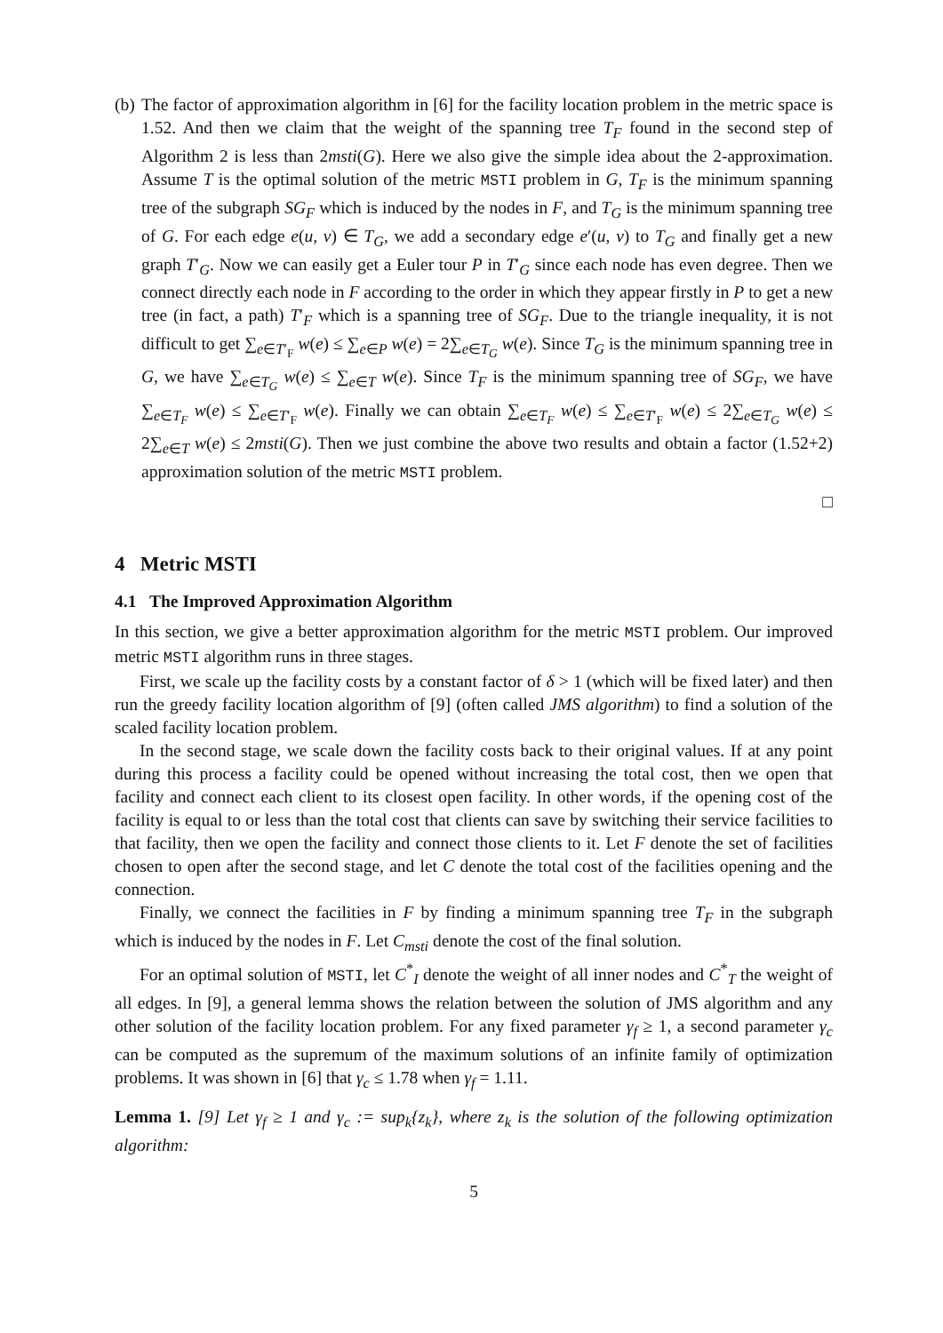(b)
The factor of approximation algorithm in [6] for the facility location problem in the metric space is 1.52. And then we claim that the weight of the spanning tree T<sub>F</sub> found in the second step of Algorithm 2 is less than 2msti(G). Here we also give the simple idea about the 2-approximation. Assume T is the optimal solution of the metric MSTI problem in G, T<sub>F</sub> is the minimum spanning tree of the subgraph SG<sub>F</sub> which is induced by the nodes in F, and T<sub>G</sub> is the minimum spanning tree of G. For each edge e(u, v) ∈ T<sub>G</sub>, we add a secondary edge e′(u, v) to T<sub>G</sub> and finally get a new graph T′<sub>G</sub>. Now we can easily get a Euler tour P in T′<sub>G</sub> since each node has even degree. Then we connect directly each node in F according to the order in which they appear firstly in P to get a new tree (in fact, a path) T′<sub>F</sub> which is a spanning tree of SG<sub>F</sub>. Due to the triangle inequality, it is not difficult to get ∑<sub>e∈T′<sub>F</sub></sub> w(e) ≤ ∑<sub>e∈P</sub> w(e) = 2∑<sub>e∈T<sub>G</sub></sub> w(e). Since T<sub>G</sub> is the minimum spanning tree in G, we have ∑<sub>e∈T<sub>G</sub></sub> w(e) ≤ ∑<sub>e∈T</sub> w(e). Since T<sub>F</sub> is the minimum spanning tree of SG<sub>F</sub>, we have ∑<sub>e∈T<sub>F</sub></sub> w(e) ≤ ∑<sub>e∈T′<sub>F</sub></sub> w(e). Finally we can obtain ∑<sub>e∈T<sub>F</sub></sub> w(e) ≤ ∑<sub>e∈T′<sub>F</sub></sub> w(e) ≤ 2∑<sub>e∈T<sub>G</sub></sub> w(e) ≤ 2∑<sub>e∈T</sub> w(e) ≤ 2msti(G). Then we just combine the above two results and obtain a factor (1.52+2) approximation solution of the metric MSTI problem.
□
4 Metric MSTI
4.1 The Improved Approximation Algorithm
In this section, we give a better approximation algorithm for the metric MSTI problem. Our improved metric MSTI algorithm runs in three stages.
First, we scale up the facility costs by a constant factor of δ > 1 (which will be fixed later) and then run the greedy facility location algorithm of [9] (often called JMS algorithm) to find a solution of the scaled facility location problem.
In the second stage, we scale down the facility costs back to their original values. If at any point during this process a facility could be opened without increasing the total cost, then we open that facility and connect each client to its closest open facility. In other words, if the opening cost of the facility is equal to or less than the total cost that clients can save by switching their service facilities to that facility, then we open the facility and connect those clients to it. Let F denote the set of facilities chosen to open after the second stage, and let C denote the total cost of the facilities opening and the connection.
Finally, we connect the facilities in F by finding a minimum spanning tree T<sub>F</sub> in the subgraph which is induced by the nodes in F. Let C<sub>msti</sub> denote the cost of the final solution.
For an optimal solution of MSTI, let C<sup>*</sup><sub>I</sub> denote the weight of all inner nodes and C<sup>*</sup><sub>T</sub> the weight of all edges. In [9], a general lemma shows the relation between the solution of JMS algorithm and any other solution of the facility location problem. For any fixed parameter γ<sub>f</sub> ≥ 1, a second parameter γ<sub>c</sub> can be computed as the supremum of the maximum solutions of an infinite family of optimization problems. It was shown in [6] that γ<sub>c</sub> ≤ 1.78 when γ<sub>f</sub> = 1.11.
Lemma 1. [9] Let γ<sub>f</sub> ≥ 1 and γ<sub>c</sub> := sup<sub>k</sub>{z<sub>k</sub>}, where z<sub>k</sub> is the solution of the following optimization algorithm:
5